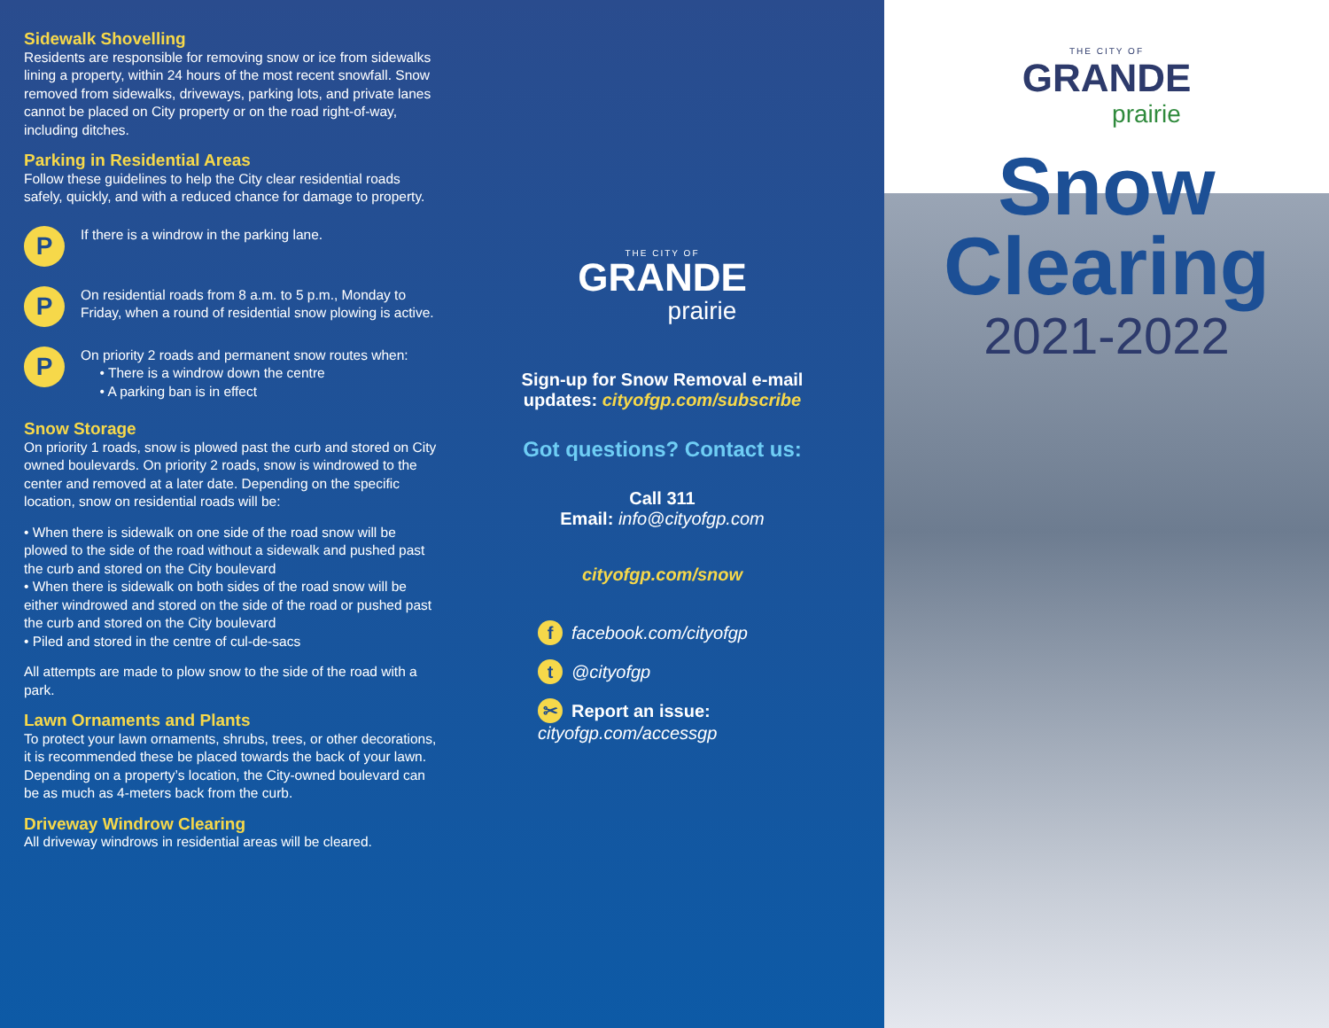Sidewalk Shovelling
Residents are responsible for removing snow or ice from sidewalks lining a property, within 24 hours of the most recent snowfall. Snow removed from sidewalks, driveways, parking lots, and private lanes cannot be placed on City property or on the road right-of-way, including ditches.
Parking in Residential Areas
Follow these guidelines to help the City clear residential roads safely, quickly, and with a reduced chance for damage to property.
P
If there is a windrow in the parking lane.
P
On residential roads from 8 a.m. to 5 p.m., Monday to Friday, when a round of residential snow plowing is active.
P
On priority 2 roads and permanent snow routes when:
• There is a windrow down the centre
• A parking ban is in effect
Snow Storage
On priority 1 roads, snow is plowed past the curb and stored on City owned boulevards. On priority 2 roads, snow is windrowed to the center and removed at a later date. Depending on the specific location, snow on residential roads will be:
• When there is sidewalk on one side of the road snow will be plowed to the side of the road without a sidewalk and pushed past the curb and stored on the City boulevard
• When there is sidewalk on both sides of the road snow will be either windrowed and stored on the side of the road or pushed past the curb and stored on the City boulevard
• Piled and stored in the centre of cul-de-sacs
All attempts are made to plow snow to the side of the road with a park.
Lawn Ornaments and Plants
To protect your lawn ornaments, shrubs, trees, or other decorations, it is recommended these be placed towards the back of your lawn. Depending on a property’s location, the City-owned boulevard can be as much as 4-meters back from the curb.
Driveway Windrow Clearing
All driveway windrows in residential areas will be cleared.
THE CITY OF
GRANDE
prairie
Sign-up for Snow Removal e-mail
updates: cityofgp.com/subscribe
Got questions? Contact us:
Call 311
Email: info@cityofgp.com
cityofgp.com/snow
f facebook.com/cityofgp
t @cityofgp
✂ Report an issue: cityofgp.com/accessgp
THE CITY OF
GRANDE
prairie
Snow
Clearing
2021-2022